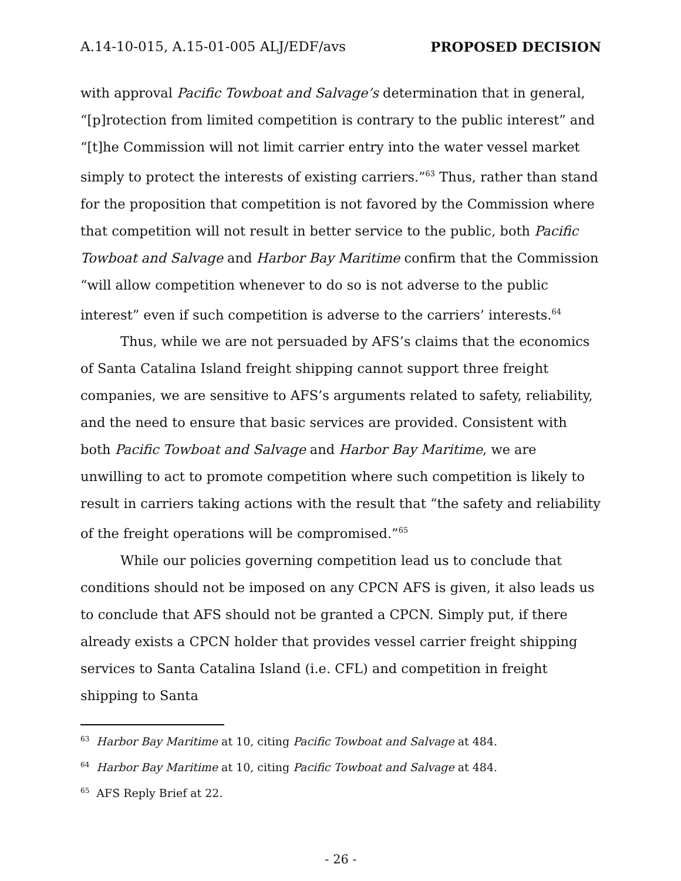A.14-10-015, A.15-01-005 ALJ/EDF/avs PROPOSED DECISION
with approval Pacific Towboat and Salvage’s determination that in general, “[p]rotection from limited competition is contrary to the public interest” and “[t]he Commission will not limit carrier entry into the water vessel market simply to protect the interests of existing carriers.”<sup>63</sup> Thus, rather than stand for the proposition that competition is not favored by the Commission where that competition will not result in better service to the public, both Pacific Towboat and Salvage and Harbor Bay Maritime confirm that the Commission “will allow competition whenever to do so is not adverse to the public interest” even if such competition is adverse to the carriers’ interests.<sup>64</sup>
Thus, while we are not persuaded by AFS’s claims that the economics of Santa Catalina Island freight shipping cannot support three freight companies, we are sensitive to AFS’s arguments related to safety, reliability, and the need to ensure that basic services are provided. Consistent with both Pacific Towboat and Salvage and Harbor Bay Maritime, we are unwilling to act to promote competition where such competition is likely to result in carriers taking actions with the result that “the safety and reliability of the freight operations will be compromised.”<sup>65</sup>
While our policies governing competition lead us to conclude that conditions should not be imposed on any CPCN AFS is given, it also leads us to conclude that AFS should not be granted a CPCN. Simply put, if there already exists a CPCN holder that provides vessel carrier freight shipping services to Santa Catalina Island (i.e. CFL) and competition in freight shipping to Santa
<sup>63</sup> Harbor Bay Maritime at 10, citing Pacific Towboat and Salvage at 484.
<sup>64</sup> Harbor Bay Maritime at 10, citing Pacific Towboat and Salvage at 484.
<sup>65</sup> AFS Reply Brief at 22.
- 26 -